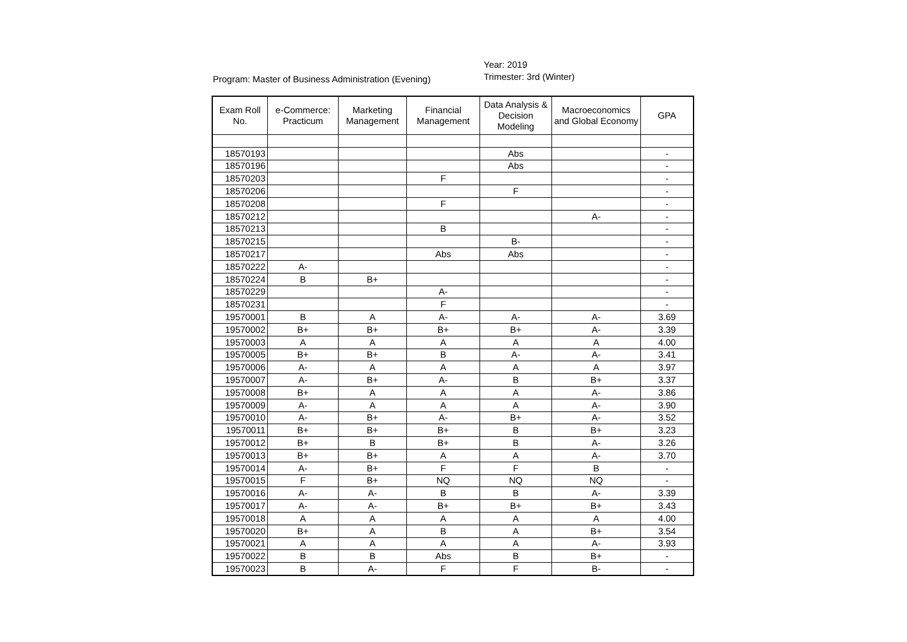Program: Master of Business Administration (Evening)
Year: 2019
Trimester: 3rd (Winter)
| Exam Roll No. | e-Commerce: Practicum | Marketing Management | Financial Management | Data Analysis & Decision Modeling | Macroeconomics and Global Economy | GPA |
| --- | --- | --- | --- | --- | --- | --- |
| 18570193 | | | | Abs | | - |
| 18570196 | | | | Abs | | - |
| 18570203 | | | F | | | - |
| 18570206 | | | | F | | - |
| 18570208 | | | F | | | - |
| 18570212 | | | | | A- | - |
| 18570213 | | | B | | | - |
| 18570215 | | | | B- | | - |
| 18570217 | | | Abs | Abs | | - |
| 18570222 | A- | | | | | - |
| 18570224 | B | B+ | | | | - |
| 18570229 | | | A- | | | - |
| 18570231 | | | F | | | - |
| 19570001 | B | A | A- | A- | A- | 3.69 |
| 19570002 | B+ | B+ | B+ | B+ | A- | 3.39 |
| 19570003 | A | A | A | A | A | 4.00 |
| 19570005 | B+ | B+ | B | A- | A- | 3.41 |
| 19570006 | A- | A | A | A | A | 3.97 |
| 19570007 | A- | B+ | A- | B | B+ | 3.37 |
| 19570008 | B+ | A | A | A | A- | 3.86 |
| 19570009 | A- | A | A | A | A- | 3.90 |
| 19570010 | A- | B+ | A- | B+ | A- | 3.52 |
| 19570011 | B+ | B+ | B+ | B | B+ | 3.23 |
| 19570012 | B+ | B | B+ | B | A- | 3.26 |
| 19570013 | B+ | B+ | A | A | A- | 3.70 |
| 19570014 | A- | B+ | F | F | B | - |
| 19570015 | F | B+ | NQ | NQ | NQ | - |
| 19570016 | A- | A- | B | B | A- | 3.39 |
| 19570017 | A- | A- | B+ | B+ | B+ | 3.43 |
| 19570018 | A | A | A | A | A | 4.00 |
| 19570020 | B+ | A | B | A | B+ | 3.54 |
| 19570021 | A | A | A | A | A- | 3.93 |
| 19570022 | B | B | Abs | B | B+ | - |
| 19570023 | B | A- | F | F | B- | - |